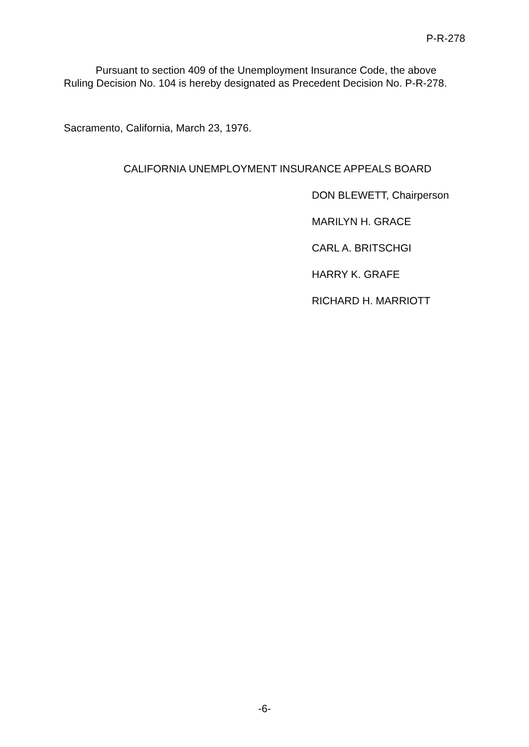P-R-278
Pursuant to section 409 of the Unemployment Insurance Code, the above Ruling Decision No. 104 is hereby designated as Precedent Decision No. P-R-278.
Sacramento, California, March 23, 1976.
CALIFORNIA UNEMPLOYMENT INSURANCE APPEALS BOARD
DON BLEWETT, Chairperson
MARILYN H. GRACE
CARL A. BRITSCHGI
HARRY K. GRAFE
RICHARD H. MARRIOTT
-6-